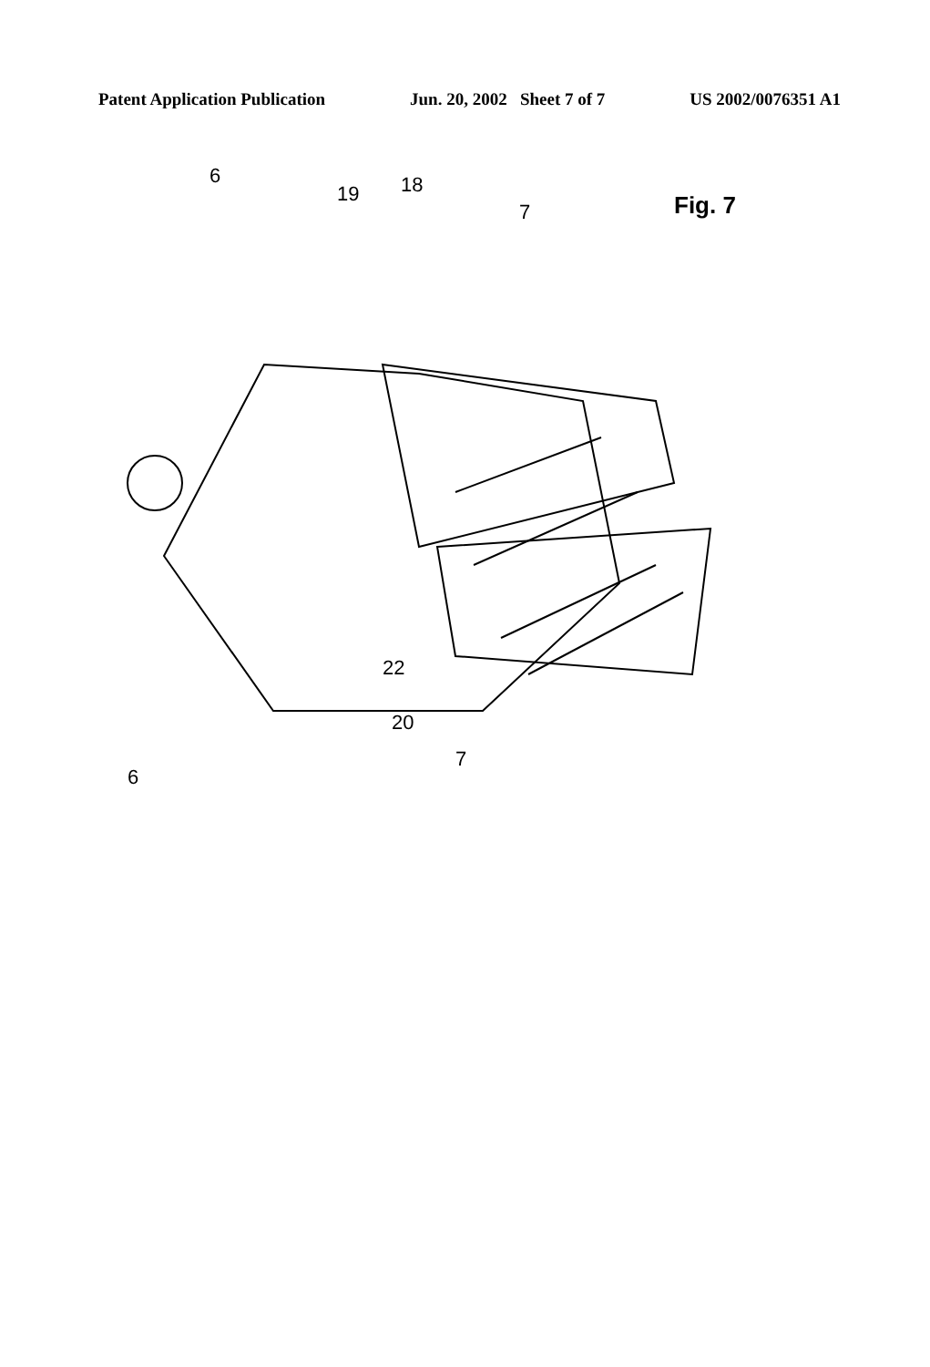Patent Application Publication Jun. 20, 2002 Sheet 7 of 7 US 2002/0076351 A1
6
19 18
7 Fig. 7
22
20
7
6